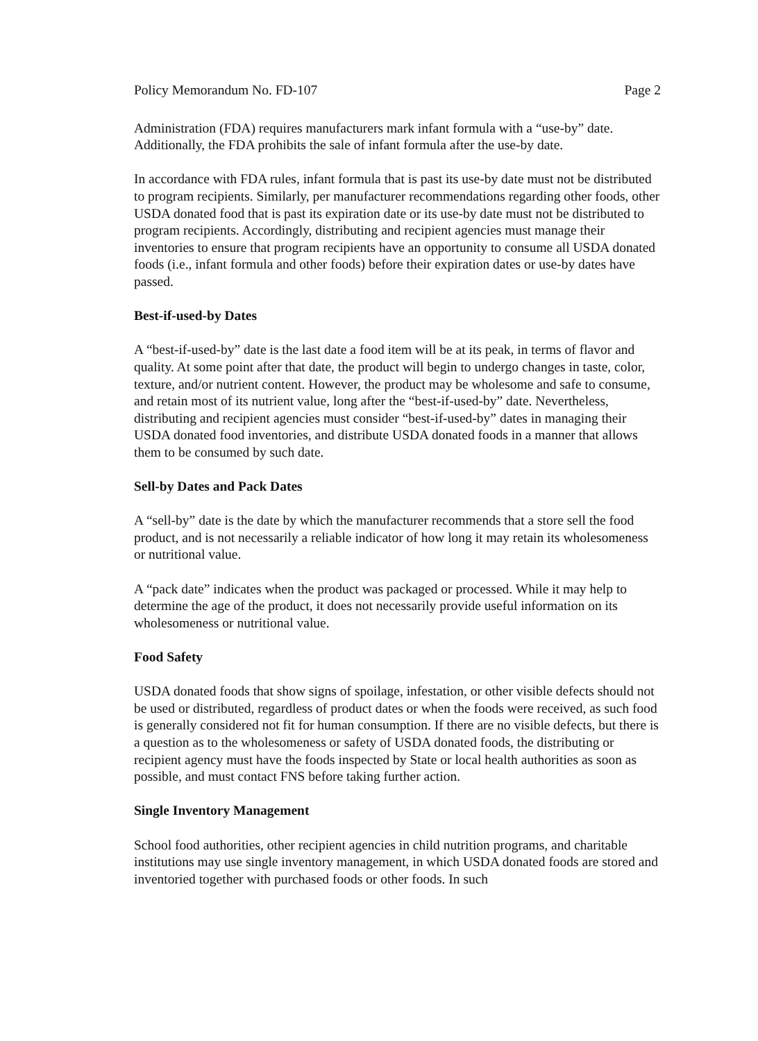Policy Memorandum No. FD-107 Page 2
Administration (FDA) requires manufacturers mark infant formula with a “use-by” date. Additionally, the FDA prohibits the sale of infant formula after the use-by date.
In accordance with FDA rules, infant formula that is past its use-by date must not be distributed to program recipients. Similarly, per manufacturer recommendations regarding other foods, other USDA donated food that is past its expiration date or its use-by date must not be distributed to program recipients. Accordingly, distributing and recipient agencies must manage their inventories to ensure that program recipients have an opportunity to consume all USDA donated foods (i.e., infant formula and other foods) before their expiration dates or use-by dates have passed.
Best-if-used-by Dates
A “best-if-used-by” date is the last date a food item will be at its peak, in terms of flavor and quality. At some point after that date, the product will begin to undergo changes in taste, color, texture, and/or nutrient content. However, the product may be wholesome and safe to consume, and retain most of its nutrient value, long after the “best-if-used-by” date. Nevertheless, distributing and recipient agencies must consider “best-if-used-by” dates in managing their USDA donated food inventories, and distribute USDA donated foods in a manner that allows them to be consumed by such date.
Sell-by Dates and Pack Dates
A “sell-by” date is the date by which the manufacturer recommends that a store sell the food product, and is not necessarily a reliable indicator of how long it may retain its wholesomeness or nutritional value.
A “pack date” indicates when the product was packaged or processed. While it may help to determine the age of the product, it does not necessarily provide useful information on its wholesomeness or nutritional value.
Food Safety
USDA donated foods that show signs of spoilage, infestation, or other visible defects should not be used or distributed, regardless of product dates or when the foods were received, as such food is generally considered not fit for human consumption. If there are no visible defects, but there is a question as to the wholesomeness or safety of USDA donated foods, the distributing or recipient agency must have the foods inspected by State or local health authorities as soon as possible, and must contact FNS before taking further action.
Single Inventory Management
School food authorities, other recipient agencies in child nutrition programs, and charitable institutions may use single inventory management, in which USDA donated foods are stored and inventoried together with purchased foods or other foods. In such